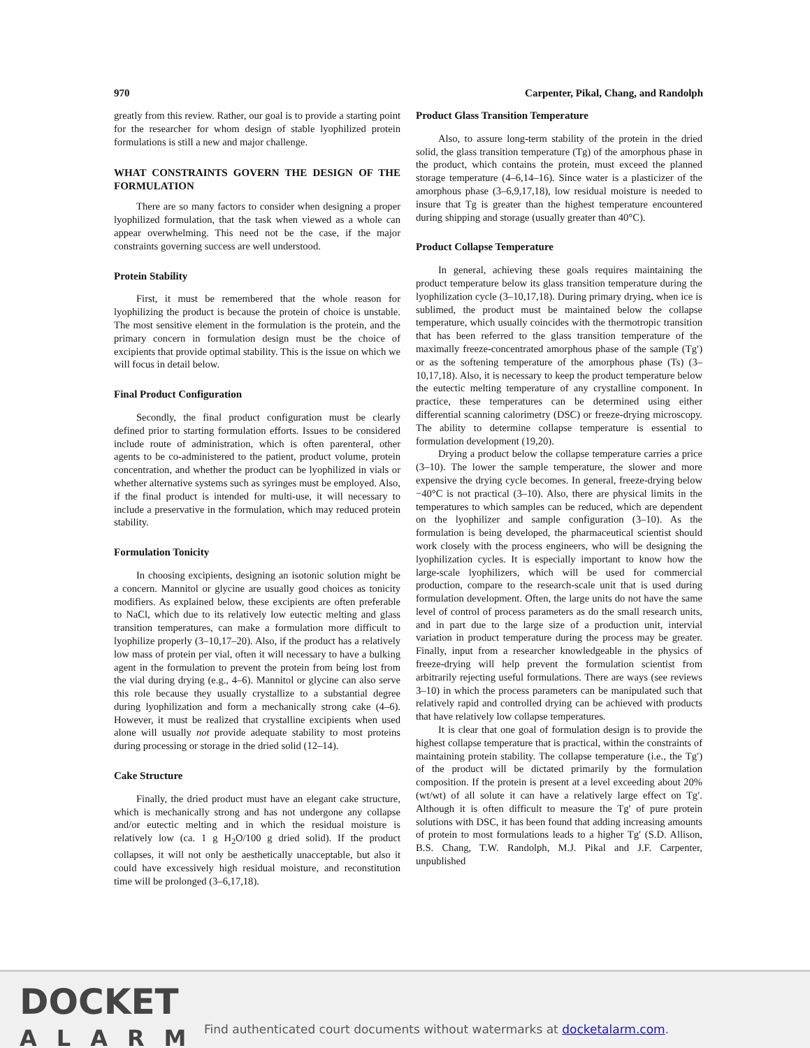970 Carpenter, Pikal, Chang, and Randolph
greatly from this review. Rather, our goal is to provide a starting point for the researcher for whom design of stable lyophilized protein formulations is still a new and major challenge.
WHAT CONSTRAINTS GOVERN THE DESIGN OF THE FORMULATION
There are so many factors to consider when designing a proper lyophilized formulation, that the task when viewed as a whole can appear overwhelming. This need not be the case, if the major constraints governing success are well understood.
Protein Stability
First, it must be remembered that the whole reason for lyophilizing the product is because the protein of choice is unstable. The most sensitive element in the formulation is the protein, and the primary concern in formulation design must be the choice of excipients that provide optimal stability. This is the issue on which we will focus in detail below.
Final Product Configuration
Secondly, the final product configuration must be clearly defined prior to starting formulation efforts. Issues to be considered include route of administration, which is often parenteral, other agents to be co-administered to the patient, product volume, protein concentration, and whether the product can be lyophilized in vials or whether alternative systems such as syringes must be employed. Also, if the final product is intended for multi-use, it will necessary to include a preservative in the formulation, which may reduced protein stability.
Formulation Tonicity
In choosing excipients, designing an isotonic solution might be a concern. Mannitol or glycine are usually good choices as tonicity modifiers. As explained below, these excipients are often preferable to NaCl, which due to its relatively low eutectic melting and glass transition temperatures, can make a formulation more difficult to lyophilize properly (3–10,17–20). Also, if the product has a relatively low mass of protein per vial, often it will necessary to have a bulking agent in the formulation to prevent the protein from being lost from the vial during drying (e.g., 4–6). Mannitol or glycine can also serve this role because they usually crystallize to a substantial degree during lyophilization and form a mechanically strong cake (4–6). However, it must be realized that crystalline excipients when used alone will usually not provide adequate stability to most proteins during processing or storage in the dried solid (12–14).
Cake Structure
Finally, the dried product must have an elegant cake structure, which is mechanically strong and has not undergone any collapse and/or eutectic melting and in which the residual moisture is relatively low (ca. 1 g H<sub>2</sub>O/100 g dried solid). If the product collapses, it will not only be aesthetically unacceptable, but also it could have excessively high residual moisture, and reconstitution time will be prolonged (3–6,17,18).
Product Glass Transition Temperature
Also, to assure long-term stability of the protein in the dried solid, the glass transition temperature (Tg) of the amorphous phase in the product, which contains the protein, must exceed the planned storage temperature (4–6,14–16). Since water is a plasticizer of the amorphous phase (3–6,9,17,18), low residual moisture is needed to insure that Tg is greater than the highest temperature encountered during shipping and storage (usually greater than 40°C).
Product Collapse Temperature
In general, achieving these goals requires maintaining the product temperature below its glass transition temperature during the lyophilization cycle (3–10,17,18). During primary drying, when ice is sublimed, the product must be maintained below the collapse temperature, which usually coincides with the thermotropic transition that has been referred to the glass transition temperature of the maximally freeze-concentrated amorphous phase of the sample (Tg′) or as the softening temperature of the amorphous phase (Ts) (3–10,17,18). Also, it is necessary to keep the product temperature below the eutectic melting temperature of any crystalline component. In practice, these temperatures can be determined using either differential scanning calorimetry (DSC) or freeze-drying microscopy. The ability to determine collapse temperature is essential to formulation development (19,20).
Drying a product below the collapse temperature carries a price (3–10). The lower the sample temperature, the slower and more expensive the drying cycle becomes. In general, freeze-drying below −40°C is not practical (3–10). Also, there are physical limits in the temperatures to which samples can be reduced, which are dependent on the lyophilizer and sample configuration (3–10). As the formulation is being developed, the pharmaceutical scientist should work closely with the process engineers, who will be designing the lyophilization cycles. It is especially important to know how the large-scale lyophilizers, which will be used for commercial production, compare to the research-scale unit that is used during formulation development. Often, the large units do not have the same level of control of process parameters as do the small research units, and in part due to the large size of a production unit, intervial variation in product temperature during the process may be greater. Finally, input from a researcher knowledgeable in the physics of freeze-drying will help prevent the formulation scientist from arbitrarily rejecting useful formulations. There are ways (see reviews 3–10) in which the process parameters can be manipulated such that relatively rapid and controlled drying can be achieved with products that have relatively low collapse temperatures.
It is clear that one goal of formulation design is to provide the highest collapse temperature that is practical, within the constraints of maintaining protein stability. The collapse temperature (i.e., the Tg′) of the product will be dictated primarily by the formulation composition. If the protein is present at a level exceeding about 20% (wt/wt) of all solute it can have a relatively large effect on Tg′. Although it is often difficult to measure the Tg′ of pure protein solutions with DSC, it has been found that adding increasing amounts of protein to most formulations leads to a higher Tg′ (S.D. Allison, B.S. Chang, T.W. Randolph, M.J. Pikal and J.F. Carpenter, unpublished
DOCKET
ALARM
Find authenticated court documents without watermarks at docketalarm.com.